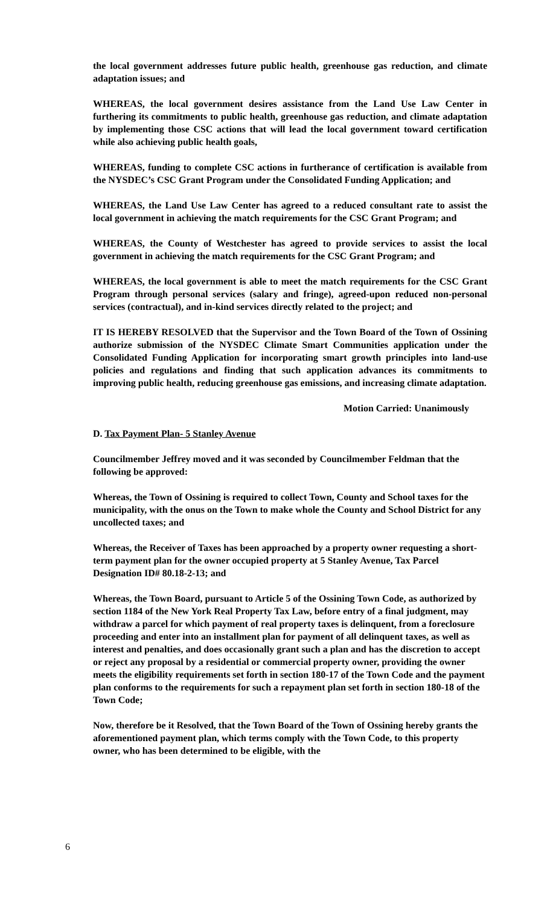the local government addresses future public health, greenhouse gas reduction, and climate adaptation issues; and
WHEREAS, the local government desires assistance from the Land Use Law Center in furthering its commitments to public health, greenhouse gas reduction, and climate adaptation by implementing those CSC actions that will lead the local government toward certification while also achieving public health goals,
WHEREAS, funding to complete CSC actions in furtherance of certification is available from the NYSDEC’s CSC Grant Program under the Consolidated Funding Application; and
WHEREAS, the Land Use Law Center has agreed to a reduced consultant rate to assist the local government in achieving the match requirements for the CSC Grant Program; and
WHEREAS, the County of Westchester has agreed to provide services to assist the local government in achieving the match requirements for the CSC Grant Program; and
WHEREAS, the local government is able to meet the match requirements for the CSC Grant Program through personal services (salary and fringe), agreed-upon reduced non-personal services (contractual), and in-kind services directly related to the project; and
IT IS HEREBY RESOLVED that the Supervisor and the Town Board of the Town of Ossining authorize submission of the NYSDEC Climate Smart Communities application under the Consolidated Funding Application for incorporating smart growth principles into land-use policies and regulations and finding that such application advances its commitments to improving public health, reducing greenhouse gas emissions, and increasing climate adaptation.
Motion Carried: Unanimously
D. Tax Payment Plan- 5 Stanley Avenue
Councilmember Jeffrey moved and it was seconded by Councilmember Feldman that the following be approved:
Whereas, the Town of Ossining is required to collect Town, County and School taxes for the municipality, with the onus on the Town to make whole the County and School District for any uncollected taxes; and
Whereas, the Receiver of Taxes has been approached by a property owner requesting a short-term payment plan for the owner occupied property at 5 Stanley Avenue, Tax Parcel Designation ID# 80.18-2-13; and
Whereas, the Town Board, pursuant to Article 5 of the Ossining Town Code, as authorized by section 1184 of the New York Real Property Tax Law, before entry of a final judgment, may withdraw a parcel for which payment of real property taxes is delinquent, from a foreclosure proceeding and enter into an installment plan for payment of all delinquent taxes, as well as interest and penalties, and does occasionally grant such a plan and has the discretion to accept or reject any proposal by a residential or commercial property owner, providing the owner meets the eligibility requirements set forth in section 180-17 of the Town Code and the payment plan conforms to the requirements for such a repayment plan set forth in section 180-18 of the Town Code;
Now, therefore be it Resolved, that the Town Board of the Town of Ossining hereby grants the aforementioned payment plan, which terms comply with the Town Code, to this property owner, who has been determined to be eligible, with the
6